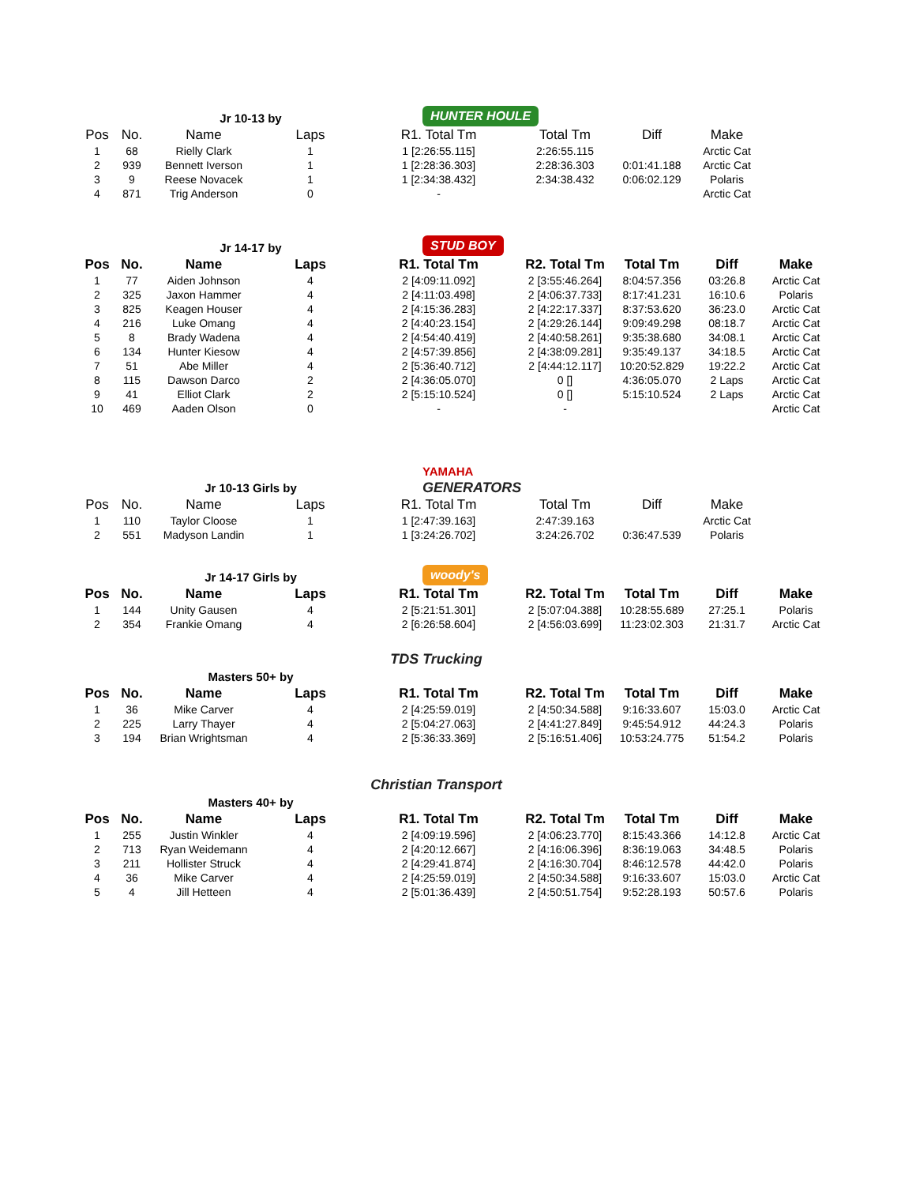Jr 10-13 by
HUNTER HOULE
| Pos | No. | Name | Laps | R1. Total Tm | Total Tm | Diff | Make |
| --- | --- | --- | --- | --- | --- | --- | --- |
| 1 | 68 | Rielly Clark | 1 | 1 [2:26:55.115] | 2:26:55.115 | | Arctic Cat |
| 2 | 939 | Bennett Iverson | 1 | 1 [2:28:36.303] | 2:28:36.303 | 0:01:41.188 | Arctic Cat |
| 3 | 9 | Reese Novacek | 1 | 1 [2:34:38.432] | 2:34:38.432 | 0:06:02.129 | Polaris |
| 4 | 871 | Trig Anderson | 0 | - | | | Arctic Cat |
Jr 14-17 by
STUD BOY
| Pos | No. | Name | Laps | R1. Total Tm | R2. Total Tm | Total Tm | Diff | Make |
| --- | --- | --- | --- | --- | --- | --- | --- | --- |
| 1 | 77 | Aiden Johnson | 4 | 2 [4:09:11.092] | 2 [3:55:46.264] | 8:04:57.356 | 03:26.8 | Arctic Cat |
| 2 | 325 | Jaxon Hammer | 4 | 2 [4:11:03.498] | 2 [4:06:37.733] | 8:17:41.231 | 16:10.6 | Polaris |
| 3 | 825 | Keagen Houser | 4 | 2 [4:15:36.283] | 2 [4:22:17.337] | 8:37:53.620 | 36:23.0 | Arctic Cat |
| 4 | 216 | Luke Omang | 4 | 2 [4:40:23.154] | 2 [4:29:26.144] | 9:09:49.298 | 08:18.7 | Arctic Cat |
| 5 | 8 | Brady Wadena | 4 | 2 [4:54:40.419] | 2 [4:40:58.261] | 9:35:38.680 | 34:08.1 | Arctic Cat |
| 6 | 134 | Hunter Kiesow | 4 | 2 [4:57:39.856] | 2 [4:38:09.281] | 9:35:49.137 | 34:18.5 | Arctic Cat |
| 7 | 51 | Abe Miller | 4 | 2 [5:36:40.712] | 2 [4:44:12.117] | 10:20:52.829 | 19:22.2 | Arctic Cat |
| 8 | 115 | Dawson Darco | 2 | 2 [4:36:05.070] | 0 [] | 4:36:05.070 | 2 Laps | Arctic Cat |
| 9 | 41 | Elliot Clark | 2 | 2 [5:15:10.524] | 0 [] | 5:15:10.524 | 2 Laps | Arctic Cat |
| 10 | 469 | Aaden Olson | 0 | - | - | | | Arctic Cat |
Jr 10-13 Girls by
YAMAHA
GENERATORS
| Pos | No. | Name | Laps | R1. Total Tm | Total Tm | Diff | Make |
| --- | --- | --- | --- | --- | --- | --- | --- |
| 1 | 110 | Taylor Cloose | 1 | 1 [2:47:39.163] | 2:47:39.163 | | Arctic Cat |
| 2 | 551 | Madyson Landin | 1 | 1 [3:24:26.702] | 3:24:26.702 | 0:36:47.539 | Polaris |
Jr 14-17 Girls by
woody's
| Pos | No. | Name | Laps | R1. Total Tm | R2. Total Tm | Total Tm | Diff | Make |
| --- | --- | --- | --- | --- | --- | --- | --- | --- |
| 1 | 144 | Unity Gausen | 4 | 2 [5:21:51.301] | 2 [5:07:04.388] | 10:28:55.689 | 27:25.1 | Polaris |
| 2 | 354 | Frankie Omang | 4 | 2 [6:26:58.604] | 2 [4:56:03.699] | 11:23:02.303 | 21:31.7 | Arctic Cat |
TDS Trucking
Masters 50+ by
| Pos | No. | Name | Laps | R1. Total Tm | R2. Total Tm | Total Tm | Diff | Make |
| --- | --- | --- | --- | --- | --- | --- | --- | --- |
| 1 | 36 | Mike Carver | 4 | 2 [4:25:59.019] | 2 [4:50:34.588] | 9:16:33.607 | 15:03.0 | Arctic Cat |
| 2 | 225 | Larry Thayer | 4 | 2 [5:04:27.063] | 2 [4:41:27.849] | 9:45:54.912 | 44:24.3 | Polaris |
| 3 | 194 | Brian Wrightsman | 4 | 2 [5:36:33.369] | 2 [5:16:51.406] | 10:53:24.775 | 51:54.2 | Polaris |
Christian Transport
Masters 40+ by
| Pos | No. | Name | Laps | R1. Total Tm | R2. Total Tm | Total Tm | Diff | Make |
| --- | --- | --- | --- | --- | --- | --- | --- | --- |
| 1 | 255 | Justin Winkler | 4 | 2 [4:09:19.596] | 2 [4:06:23.770] | 8:15:43.366 | 14:12.8 | Arctic Cat |
| 2 | 713 | Ryan Weidemann | 4 | 2 [4:20:12.667] | 2 [4:16:06.396] | 8:36:19.063 | 34:48.5 | Polaris |
| 3 | 211 | Hollister Struck | 4 | 2 [4:29:41.874] | 2 [4:16:30.704] | 8:46:12.578 | 44:42.0 | Polaris |
| 4 | 36 | Mike Carver | 4 | 2 [4:25:59.019] | 2 [4:50:34.588] | 9:16:33.607 | 15:03.0 | Arctic Cat |
| 5 | 4 | Jill Hetteen | 4 | 2 [5:01:36.439] | 2 [4:50:51.754] | 9:52:28.193 | 50:57.6 | Polaris |